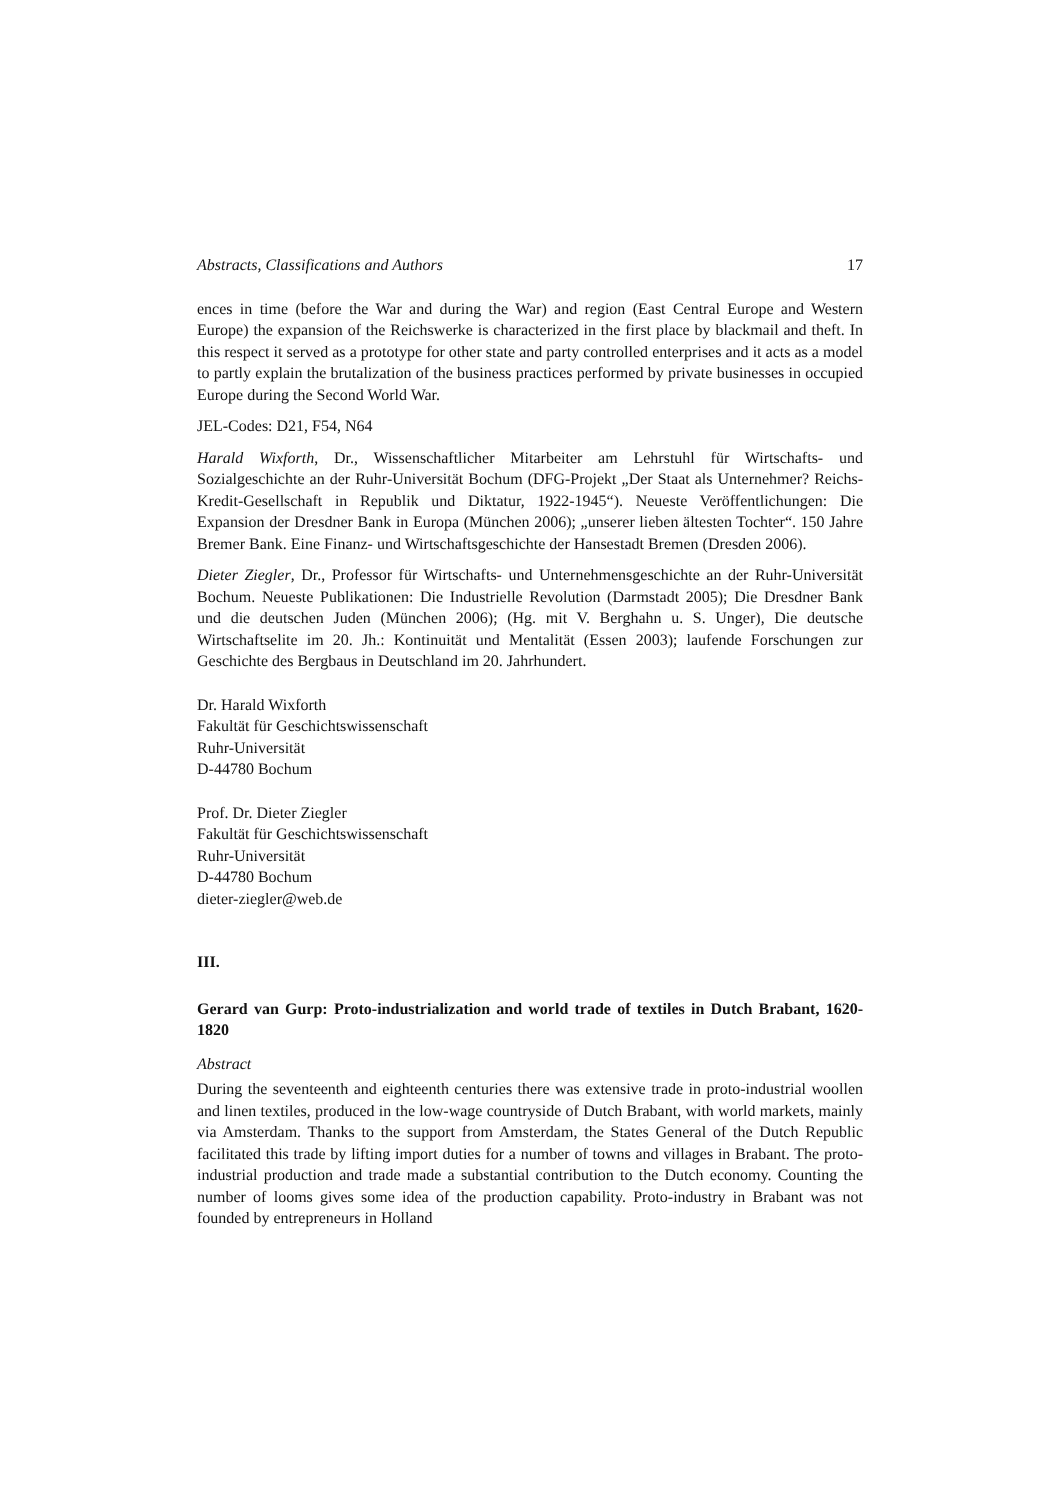Abstracts, Classifications and Authors 17
ences in time (before the War and during the War) and region (East Central Europe and Western Europe) the expansion of the Reichswerke is characterized in the first place by blackmail and theft. In this respect it served as a prototype for other state and party controlled enterprises and it acts as a model to partly explain the brutalization of the business practices performed by private businesses in occupied Europe during the Second World War.
JEL-Codes: D21, F54, N64
Harald Wixforth, Dr., Wissenschaftlicher Mitarbeiter am Lehrstuhl für Wirtschafts- und Sozialgeschichte an der Ruhr-Universität Bochum (DFG-Projekt „Der Staat als Unternehmer? Reichs-Kredit-Gesellschaft in Republik und Diktatur, 1922-1945“). Neueste Veröffentlichungen: Die Expansion der Dresdner Bank in Europa (München 2006); „unserer lieben ältesten Tochter“. 150 Jahre Bremer Bank. Eine Finanz- und Wirtschaftsgeschichte der Hansestadt Bremen (Dresden 2006).
Dieter Ziegler, Dr., Professor für Wirtschafts- und Unternehmensgeschichte an der Ruhr-Universität Bochum. Neueste Publikationen: Die Industrielle Revolution (Darmstadt 2005); Die Dresdner Bank und die deutschen Juden (München 2006); (Hg. mit V. Berghahn u. S. Unger), Die deutsche Wirtschaftselite im 20. Jh.: Kontinuität und Mentalität (Essen 2003); laufende Forschungen zur Geschichte des Bergbaus in Deutschland im 20. Jahrhundert.
Dr. Harald Wixforth
Fakultät für Geschichtswissenschaft
Ruhr-Universität
D-44780 Bochum
Prof. Dr. Dieter Ziegler
Fakultät für Geschichtswissenschaft
Ruhr-Universität
D-44780 Bochum
dieter-ziegler@web.de
III.
Gerard van Gurp: Proto-industrialization and world trade of textiles in Dutch Brabant, 1620-1820
Abstract
During the seventeenth and eighteenth centuries there was extensive trade in proto-industrial woollen and linen textiles, produced in the low-wage countryside of Dutch Brabant, with world markets, mainly via Amsterdam. Thanks to the support from Amsterdam, the States General of the Dutch Republic facilitated this trade by lifting import duties for a number of towns and villages in Brabant. The proto-industrial production and trade made a substantial contribution to the Dutch economy. Counting the number of looms gives some idea of the production capability. Proto-industry in Brabant was not founded by entrepreneurs in Holland